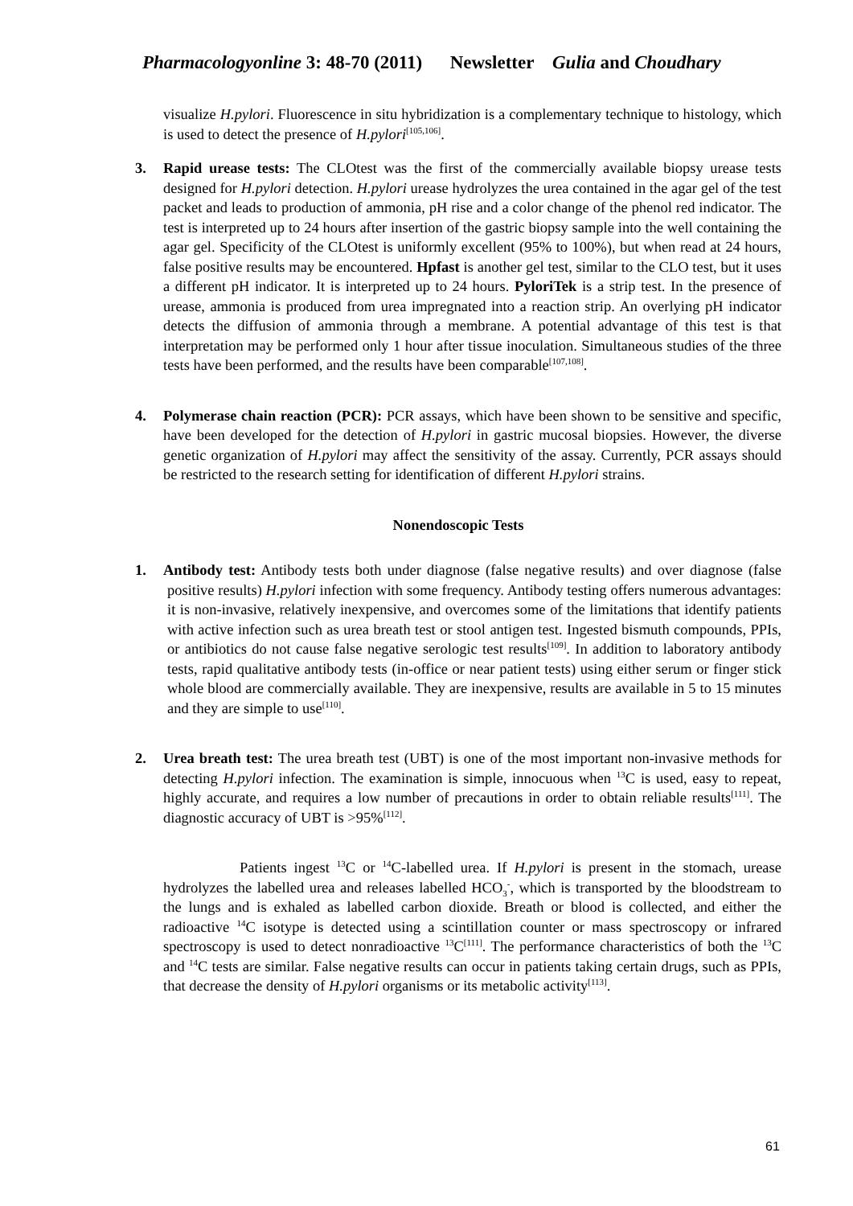Pharmacologyonline 3: 48-70 (2011) Newsletter Gulia and Choudhary
visualize H.pylori. Fluorescence in situ hybridization is a complementary technique to histology, which is used to detect the presence of H.pylori<sup>[105,106]</sup>.
3. Rapid urease tests: The CLOtest was the first of the commercially available biopsy urease tests designed for H.pylori detection. H.pylori urease hydrolyzes the urea contained in the agar gel of the test packet and leads to production of ammonia, pH rise and a color change of the phenol red indicator. The test is interpreted up to 24 hours after insertion of the gastric biopsy sample into the well containing the agar gel. Specificity of the CLOtest is uniformly excellent (95% to 100%), but when read at 24 hours, false positive results may be encountered. Hpfast is another gel test, similar to the CLO test, but it uses a different pH indicator. It is interpreted up to 24 hours. PyloriTek is a strip test. In the presence of urease, ammonia is produced from urea impregnated into a reaction strip. An overlying pH indicator detects the diffusion of ammonia through a membrane. A potential advantage of this test is that interpretation may be performed only 1 hour after tissue inoculation. Simultaneous studies of the three tests have been performed, and the results have been comparable<sup>[107,108]</sup>.
4. Polymerase chain reaction (PCR): PCR assays, which have been shown to be sensitive and specific, have been developed for the detection of H.pylori in gastric mucosal biopsies. However, the diverse genetic organization of H.pylori may affect the sensitivity of the assay. Currently, PCR assays should be restricted to the research setting for identification of different H.pylori strains.
Nonendoscopic Tests
1. Antibody test: Antibody tests both under diagnose (false negative results) and over diagnose (false positive results) H.pylori infection with some frequency. Antibody testing offers numerous advantages: it is non-invasive, relatively inexpensive, and overcomes some of the limitations that identify patients with active infection such as urea breath test or stool antigen test. Ingested bismuth compounds, PPIs, or antibiotics do not cause false negative serologic test results<sup>[109]</sup>. In addition to laboratory antibody tests, rapid qualitative antibody tests (in-office or near patient tests) using either serum or finger stick whole blood are commercially available. They are inexpensive, results are available in 5 to 15 minutes and they are simple to use<sup>[110]</sup>.
2. Urea breath test: The urea breath test (UBT) is one of the most important non-invasive methods for detecting H.pylori infection. The examination is simple, innocuous when <sup>13</sup>C is used, easy to repeat, highly accurate, and requires a low number of precautions in order to obtain reliable results<sup>[111]</sup>. The diagnostic accuracy of UBT is >95%<sup>[112]</sup>.
Patients ingest <sup>13</sup>C or <sup>14</sup>C-labelled urea. If H.pylori is present in the stomach, urease hydrolyzes the labelled urea and releases labelled HCO<sub>3</sub><sup>-</sup>, which is transported by the bloodstream to the lungs and is exhaled as labelled carbon dioxide. Breath or blood is collected, and either the radioactive <sup>14</sup>C isotype is detected using a scintillation counter or mass spectroscopy or infrared spectroscopy is used to detect nonradioactive <sup>13</sup>C<sup>[111]</sup>. The performance characteristics of both the <sup>13</sup>C and <sup>14</sup>C tests are similar. False negative results can occur in patients taking certain drugs, such as PPIs, that decrease the density of H.pylori organisms or its metabolic activity<sup>[113]</sup>.
61